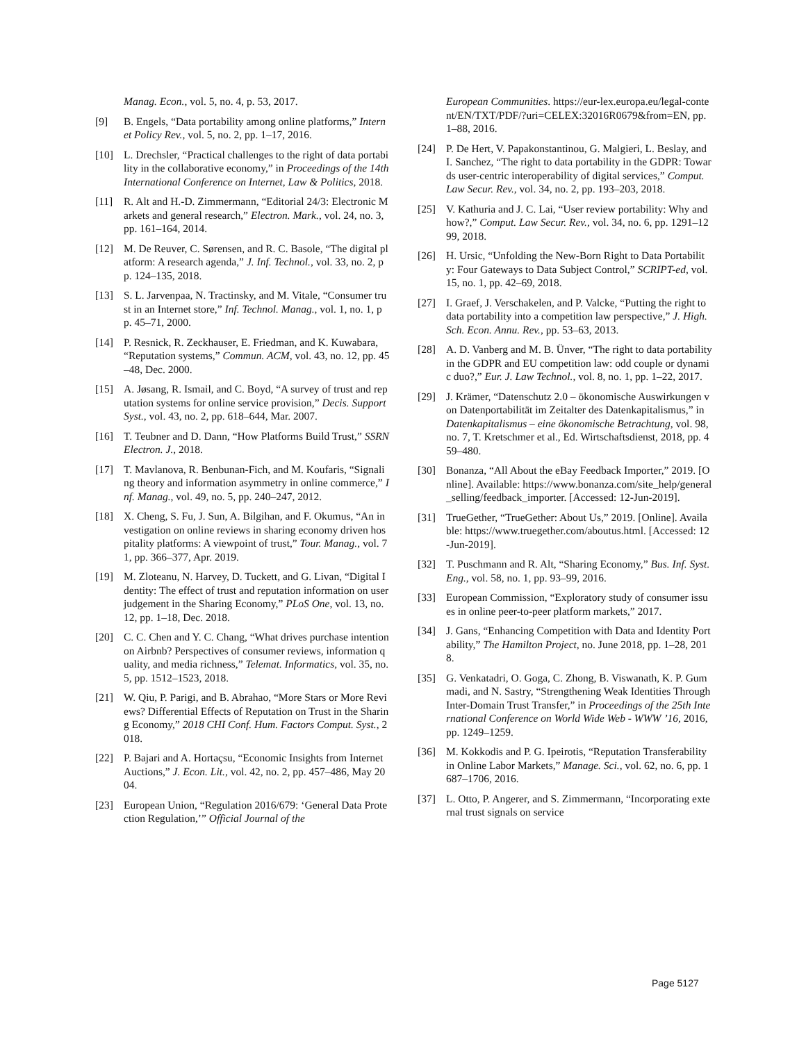Manag. Econ., vol. 5, no. 4, p. 53, 2017.
[9] B. Engels, “Data portability among online platforms,” Internet Policy Rev., vol. 5, no. 2, pp. 1–17, 2016.
[10] L. Drechsler, “Practical challenges to the right of data portability in the collaborative economy,” in Proceedings of the 14th International Conference on Internet, Law & Politics, 2018.
[11] R. Alt and H.-D. Zimmermann, “Editorial 24/3: Electronic Markets and general research,” Electron. Mark., vol. 24, no. 3, pp. 161–164, 2014.
[12] M. De Reuver, C. Sørensen, and R. C. Basole, “The digital platform: A research agenda,” J. Inf. Technol., vol. 33, no. 2, pp. 124–135, 2018.
[13] S. L. Jarvenpaa, N. Tractinsky, and M. Vitale, “Consumer trust in an Internet store,” Inf. Technol. Manag., vol. 1, no. 1, pp. 45–71, 2000.
[14] P. Resnick, R. Zeckhauser, E. Friedman, and K. Kuwabara, “Reputation systems,” Commun. ACM, vol. 43, no. 12, pp. 45–48, Dec. 2000.
[15] A. Jøsang, R. Ismail, and C. Boyd, “A survey of trust and reputation systems for online service provision,” Decis. Support Syst., vol. 43, no. 2, pp. 618–644, Mar. 2007.
[16] T. Teubner and D. Dann, “How Platforms Build Trust,” SSRN Electron. J., 2018.
[17] T. Mavlanova, R. Benbunan-Fich, and M. Koufaris, “Signaling theory and information asymmetry in online commerce,” Inf. Manag., vol. 49, no. 5, pp. 240–247, 2012.
[18] X. Cheng, S. Fu, J. Sun, A. Bilgihan, and F. Okumus, “An investigation on online reviews in sharing economy driven hospitality platforms: A viewpoint of trust,” Tour. Manag., vol. 71, pp. 366–377, Apr. 2019.
[19] M. Zloteanu, N. Harvey, D. Tuckett, and G. Livan, “Digital Identity: The effect of trust and reputation information on user judgement in the Sharing Economy,” PLoS One, vol. 13, no. 12, pp. 1–18, Dec. 2018.
[20] C. C. Chen and Y. C. Chang, “What drives purchase intention on Airbnb? Perspectives of consumer reviews, information quality, and media richness,” Telemat. Informatics, vol. 35, no. 5, pp. 1512–1523, 2018.
[21] W. Qiu, P. Parigi, and B. Abrahao, “More Stars or More Reviews? Differential Effects of Reputation on Trust in the Sharing Economy,” 2018 CHI Conf. Hum. Factors Comput. Syst., 2018.
[22] P. Bajari and A. Hortaçsu, “Economic Insights from Internet Auctions,” J. Econ. Lit., vol. 42, no. 2, pp. 457–486, May 2004.
[23] European Union, “Regulation 2016/679: ‘General Data Protection Regulation,’” Official Journal of the
European Communities. https://eur-lex.europa.eu/legal-content/EN/TXT/PDF/?uri=CELEX:32016R0679&from=EN, pp. 1–88, 2016.
[24] P. De Hert, V. Papakonstantinou, G. Malgieri, L. Beslay, and I. Sanchez, “The right to data portability in the GDPR: Towards user-centric interoperability of digital services,” Comput. Law Secur. Rev., vol. 34, no. 2, pp. 193–203, 2018.
[25] V. Kathuria and J. C. Lai, “User review portability: Why and how?,” Comput. Law Secur. Rev., vol. 34, no. 6, pp. 1291–1299, 2018.
[26] H. Ursic, “Unfolding the New-Born Right to Data Portability: Four Gateways to Data Subject Control,” SCRIPT-ed, vol. 15, no. 1, pp. 42–69, 2018.
[27] I. Graef, J. Verschakelen, and P. Valcke, “Putting the right to data portability into a competition law perspective,” J. High. Sch. Econ. Annu. Rev., pp. 53–63, 2013.
[28] A. D. Vanberg and M. B. Ünver, “The right to data portability in the GDPR and EU competition law: odd couple or dynamic duo?,” Eur. J. Law Technol., vol. 8, no. 1, pp. 1–22, 2017.
[29] J. Krämer, “Datenschutz 2.0 – ökonomische Auswirkungen von Datenportabilität im Zeitalter des Datenkapitalismus,” in Datenkapitalismus – eine ökonomische Betrachtung, vol. 98, no. 7, T. Kretschmer et al., Ed. Wirtschaftsdienst, 2018, pp. 459–480.
[30] Bonanza, “All About the eBay Feedback Importer,” 2019. [Online]. Available: https://www.bonanza.com/site_help/general_selling/feedback_importer. [Accessed: 12-Jun-2019].
[31] TrueGether, “TrueGether: About Us,” 2019. [Online]. Available: https://www.truegether.com/aboutus.html. [Accessed: 12-Jun-2019].
[32] T. Puschmann and R. Alt, “Sharing Economy,” Bus. Inf. Syst. Eng., vol. 58, no. 1, pp. 93–99, 2016.
[33] European Commission, “Exploratory study of consumer issues in online peer-to-peer platform markets,” 2017.
[34] J. Gans, “Enhancing Competition with Data and Identity Portability,” The Hamilton Project, no. June 2018, pp. 1–28, 2018.
[35] G. Venkatadri, O. Goga, C. Zhong, B. Viswanath, K. P. Gummadi, and N. Sastry, “Strengthening Weak Identities Through Inter-Domain Trust Transfer,” in Proceedings of the 25th International Conference on World Wide Web - WWW ’16, 2016, pp. 1249–1259.
[36] M. Kokkodis and P. G. Ipeirotis, “Reputation Transferability in Online Labor Markets,” Manage. Sci., vol. 62, no. 6, pp. 1687–1706, 2016.
[37] L. Otto, P. Angerer, and S. Zimmermann, “Incorporating external trust signals on service
Page 5127